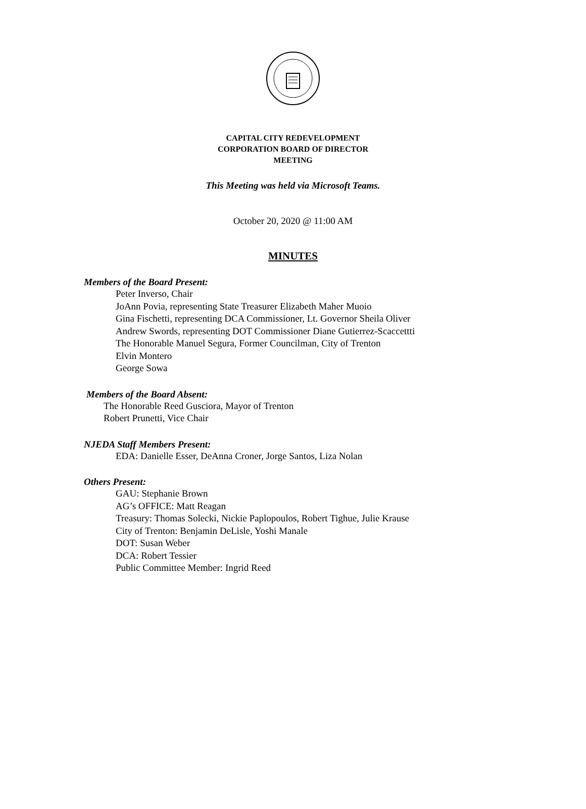CAPITAL CITY REDEVELOPMENT
CORPORATION BOARD OF DIRECTOR
MEETING
This Meeting was held via Microsoft Teams.
October 20, 2020 @ 11:00 AM
MINUTES
Members of the Board Present:
Peter Inverso, Chair
JoAnn Povia, representing State Treasurer Elizabeth Maher Muoio
Gina Fischetti, representing DCA Commissioner, Lt. Governor Sheila Oliver
Andrew Swords, representing DOT Commissioner Diane Gutierrez-Scaccettti
The Honorable Manuel Segura, Former Councilman, City of Trenton
Elvin Montero
George Sowa
Members of the Board Absent:
The Honorable Reed Gusciora, Mayor of Trenton
Robert Prunetti, Vice Chair
NJEDA Staff Members Present:
EDA: Danielle Esser, DeAnna Croner, Jorge Santos, Liza Nolan
Others Present:
GAU: Stephanie Brown
AG’s OFFICE: Matt Reagan
Treasury: Thomas Solecki, Nickie Paplopoulos, Robert Tighue, Julie Krause
City of Trenton: Benjamin DeLisle, Yoshi Manale
DOT: Susan Weber
DCA: Robert Tessier
Public Committee Member: Ingrid Reed